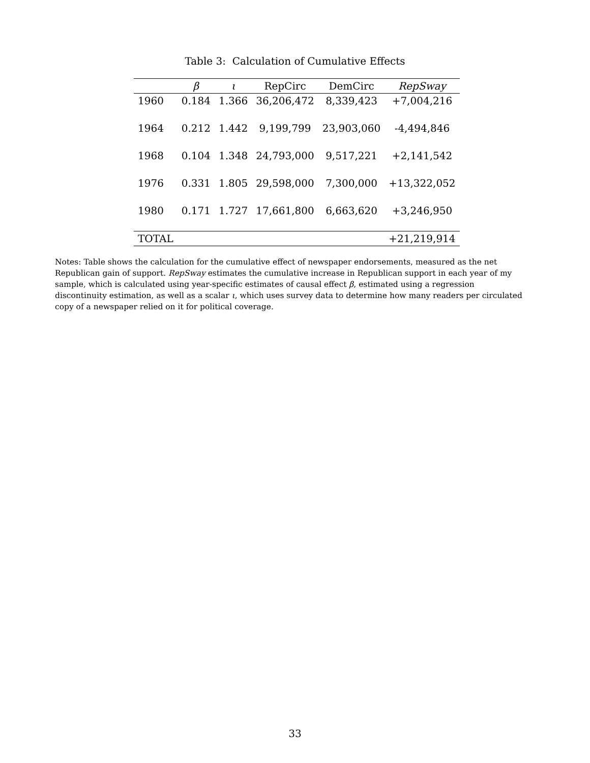Table 3: Calculation of Cumulative Effects
| | β | ι | RepCirc | DemCirc | RepSway |
| --- | --- | --- | --- | --- | --- |
| 1960 | 0.184 | 1.366 | 36,206,472 | 8,339,423 | +7,004,216 |
| 1964 | 0.212 | 1.442 | 9,199,799 | 23,903,060 | -4,494,846 |
| 1968 | 0.104 | 1.348 | 24,793,000 | 9,517,221 | +2,141,542 |
| 1976 | 0.331 | 1.805 | 29,598,000 | 7,300,000 | +13,322,052 |
| 1980 | 0.171 | 1.727 | 17,661,800 | 6,663,620 | +3,246,950 |
| TOTAL | | | | | +21,219,914 |
Notes: Table shows the calculation for the cumulative effect of newspaper endorsements, measured as the net Republican gain of support. RepSway estimates the cumulative increase in Republican support in each year of my sample, which is calculated using year-specific estimates of causal effect β, estimated using a regression discontinuity estimation, as well as a scalar ι, which uses survey data to determine how many readers per circulated copy of a newspaper relied on it for political coverage.
33